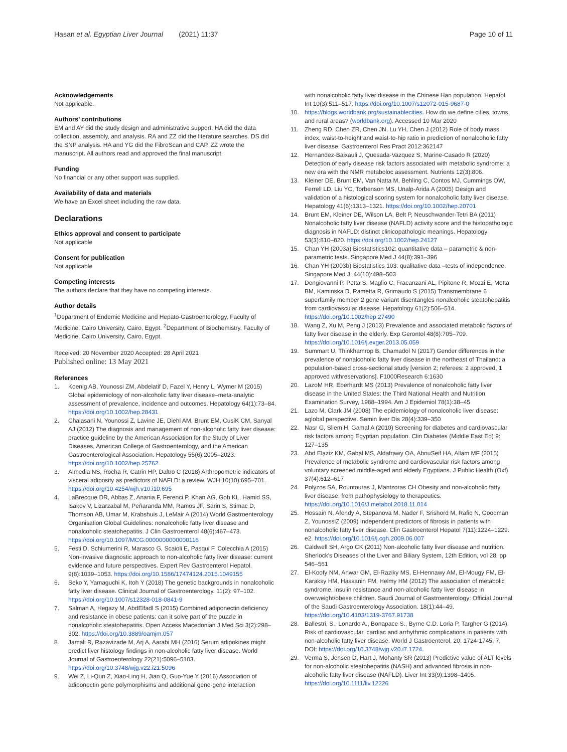Hasan et al. Egyptian Liver Journal (2021) 11:37
Page 10 of 11
Acknowledgements
Not applicable.
Authors’ contributions
EM and AY did the study design and administrative support. HA did the data collection, assembly, and analysis. RA and ZZ did the literature searches. DS did the SNP analysis. HA and YG did the FibroScan and CAP. ZZ wrote the manuscript. All authors read and approved the final manuscript.
Funding
No financial or any other support was supplied.
Availability of data and materials
We have an Excel sheet including the raw data.
Declarations
Ethics approval and consent to participate
Not applicable
Consent for publication
Not applicable
Competing interests
The authors declare that they have no competing interests.
Author details
<sup>1</sup> Department of Endemic Medicine and Hepato-Gastroenterology, Faculty of Medicine, Cairo University, Cairo, Egypt. <sup>2</sup>Department of Biochemistry, Faculty of Medicine, Cairo University, Cairo, Egypt.
Received: 20 November 2020 Accepted: 28 April 2021
Published online: 13 May 2021
References
1. Koenig AB, Younossi ZM, Abdelatif D, Fazel Y, Henry L, Wymer M (2015) Global epidemiology of non-alcoholic fatty liver disease–meta-analytic assessment of prevalence, incidence and outcomes. Hepatology 64(1):73–84. https://doi.org/10.1002/hep.28431
2. Chalasani N, Younossi Z, Lavine JE, Diehl AM, Brunt EM, CusiK CM, Sanyal AJ (2012) The diagnosis and management of non-alcoholic fatty liver disease: practice guideline by the American Association for the Study of Liver Diseases, American College of Gastroenterology, and the American Gastroenterological Association. Hepatology 55(6):2005–2023. https://doi.org/10.1002/hep.25762
3. Almedia NS, Rocha R, Catrin HP, Daltro C (2018) Arthropometric indicators of visceral adiposity as predictors of NAFLD: a review. WJH 10(10):695–701. https://doi.org/10.4254/wjh.v10.i10.695
4. LaBrecque DR, Abbas Z, Anania F, Ferenci P, Khan AG, Goh KL, Hamid SS, Isakov V, Lizarzabal M, Peñaranda MM, Ramos JF, Sarin S, Stimac D, Thomson AB, Umar M, Krabshuis J, LeMair A (2014) World Gastroenterology Organisation Global Guidelines: nonalcoholic fatty liver disease and nonalcoholic steatohepatitis. J Clin Gastroenterol 48(6):467–473. https://doi.org/10.1097/MCG.0000000000000116
5. Festi D, Schiumerini R, Marasco G, Scaioli E, Pasqui F, Colecchia A (2015) Non-invasive diagnostic approach to non-alcoholic fatty liver disease: current evidence and future perspectives. Expert Rev Gastroenterol Hepatol. 9(8):1039–1053. https://doi.org/10.1586/17474124.2015.1049155
6. Seko Y, Yamaguchi K, Itoh Y (2018) The genetic backgrounds in nonalcoholic fatty liver disease. Clinical Journal of Gastroenterology. 11(2): 97–102. https://doi.org/10.1007/s12328-018-0841-9
7. Salman A, Hegazy M, AbdElfadl S (2015) Combined adiponectin deficiency and resistance in obese patients: can it solve part of the puzzle in nonalcoholic steatohepatitis. Open Access Macedonian J Med Sci 3(2):298–302. https://doi.org/10.3889/oamjm.057
8. Jamali R, Razavizade M, Arj A, Aarabi MH (2016) Serum adipokines might predict liver histology findings in non-alcoholic fatty liver disease. World Journal of Gastroenterology 22(21):5096–5103. https://doi.org/10.3748/wjg.v22.i21.5096
9. Wei Z, Li-Qun Z, Xiao-Ling H, Jian Q, Guo-Yue Y (2016) Association of adiponectin gene polymorphisms and additional gene-gene interaction
with nonalcoholic fatty liver disease in the Chinese Han population. Hepatol Int 10(3):511–517. https://doi.org/10.1007/s12072-015-9687-0
10. https://blogs.worldbank.org/sustainablecities. How do we define cities, towns, and rural areas? (worldbank.org). Accessed 10 Mar 2020
11. Zheng RD, Chen ZR, Chen JN, Lu YH, Chen J (2012) Role of body mass index, waist-to-height and waist-to-hip ratio in prediction of nonalcoholic fatty liver disease. Gastroenterol Res Pract 2012:362147
12. Hernandez-Baixauli J, Quesada-Vazquez S, Marine-Casado R (2020) Detection of early disease risk factors associated with metabolic syndrome: a new era with the NMR metaboloc assessment. Nutrients 12(3):806.
13. Kleiner DE, Brunt EM, Van Natta M, Behling C, Contos MJ, Cummings OW, Ferrell LD, Liu YC, Torbenson MS, Unalp-Arida A (2005) Design and validation of a histological scoring system for nonalcoholic fatty liver disease. Hepatology 41(6):1313–1321. https://doi.org/10.1002/hep.20701
14. Brunt EM, Kleiner DE, Wilson LA, Belt P, Neuschwander-Tetri BA (2011) Nonalcoholic fatty liver disease (NAFLD) activity score and the histopathologic diagnosis in NAFLD: distinct clinicopathologic meanings. Hepatology 53(3):810–820. https://doi.org/10.1002/hep.24127
15. Chan YH (2003a) Biostatistics102: quantitative data – parametric & non-parametric tests. Singapore Med J 44(8):391–396
16. Chan YH (2003b) Biostatistics 103: qualitative data –tests of independence. Singapore Med J. 44(10):498–503
17. Dongiovanni P, Petta S, Maglio C, Fracanzani AL, Pipitone R, Mozzi E, Motta BM, Kaminska D, Rametta R, Grimaudo S (2015) Transmembrane 6 superfamily member 2 gene variant disentangles nonalcoholic steatohepatitis from cardiovascular disease. Hepatology 61(2):506–514. https://doi.org/10.1002/hep.27490
18. Wang Z, Xu M, Peng J (2013) Prevalence and associated metabolic factors of fatty liver disease in the elderly. Exp Gerontol 48(8):705–709. https://doi.org/10.1016/j.exger.2013.05.059
19. Summart U, Thinkhamrop B, Chamadol N (2017) Gender differences in the prevalence of nonalcoholic fatty liver disease in the northeast of Thailand: a population-based cross-sectional study [version 2; referees: 2 approved, 1 approved withreservations]. F1000Research 6:1630
20. LazoM HR, Eberhardt MS (2013) Prevalence of nonalcoholic fatty liver disease in the United States: the Third National Health and Nutrition Examination Survey, 1988–1994. Am J Epidemiol 78(1):38–45
21. Lazo M, Clark JM (2008) The epidemiology of nonalcoholic liver disease: aglobal perspective. Semin liver Dis 28(4):339–350
22. Nasr G, Sliem H, Gamal A (2010) Screening for diabetes and cardiovascular risk factors among Egyptian population. Clin Diabetes (Middle East Ed) 9: 127–135
23. Abd Elaziz KM, Gabal MS, Aldafrawy OA, AbouSeif HA, Allam MF (2015) Prevalence of metabolic syndrome and cardiovascular risk factors among voluntary screened middle-aged and elderly Egyptians. J Public Health (Oxf) 37(4):612–617
24. Polyzos SA, Rountouras J, Mantzoras CH Obesity and non-alcoholic fatty liver disease: from pathophysiology to therapeutics. https://doi.org/10.1016/J.metabol.2018.11.014
25. Hossain N, Afendy A, Stepanova M, Nader F, Srishord M, Rafiq N, Goodman Z, YounossiZ (2009) Independent predictors of fibrosis in patients with nonalcoholic fatty liver disease. Clin Gastroenterol Hepatol 7(11):1224–1229. e2. https://doi.org/10.1016/j.cgh.2009.06.007
26. Caldwell SH, Argo CK (2011) Non-alcoholic fatty liver disease and nutrition. Sherlock's Diseases of the Liver and Biliary System, 12th Edition, vol 28, pp 546–561
27. El-Koofy NM, Anwar GM, El-Raziky MS, El-Hennawy AM, El-Mougy FM, El-Karaksy HM, Hassanin FM, Helmy HM (2012) The association of metabolic syndrome, insulin resistance and non-alcoholic fatty liver disease in overweight/obese children. Saudi Journal of Gastroenterology: Official Journal of the Saudi Gastroenterology Association. 18(1):44–49. https://doi.org/10.4103/1319-3767.91738
28. Ballestri, S., Lonardo A., Bonapace S., Byrne C.D. Loria P, Targher G (2014). Risk of cardiovascular, cardiac and arrhythmic complications in patients with non-alcoholic fatty liver disease. World J Gastroenterol, 20: 1724-1745, 7, DOI: https://doi.org/10.3748/wjg.v20.i7.1724.
29. Verma S, Jensen D, Hart J, Mohanty SR (2013) Predictive value of ALT levels for non-alcoholic steatohepatitis (NASH) and advanced fibrosis in non-alcoholic fatty liver disease (NAFLD). Liver Int 33(9):1398–1405. https://doi.org/10.1111/liv.12226